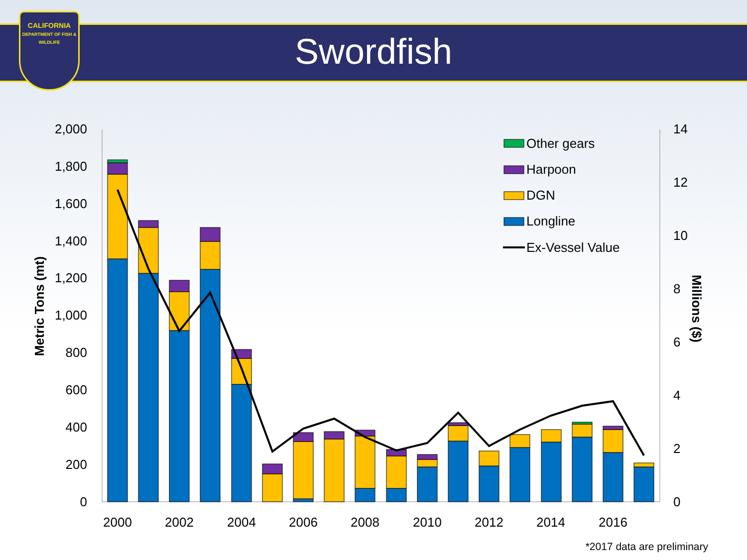CALIFORNIA
DEPARTMENT OF FISH & WILDLIFE
Swordfish
2,000
1,800
1,600
1,400
1,200
1,000
800
600
400
200
0
14
12
10
8
6
4
2
0
2000
2002
2004
2006
2008
2010
2012
2014
2016
Metric Tons (mt)
Millions ($)
Other gears
Harpoon
DGN
Longline
Ex-Vessel Value
*2017 data are preliminary